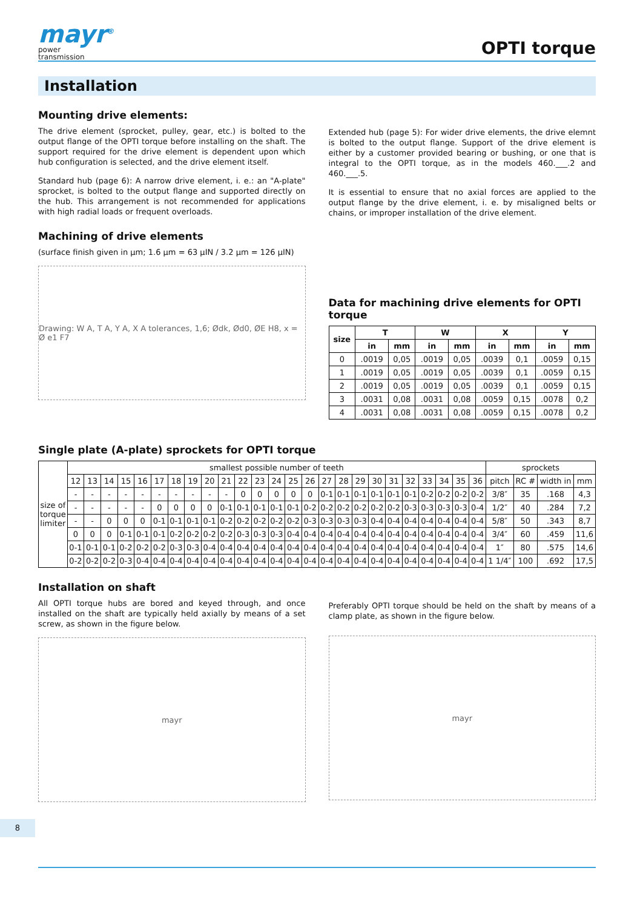mayr<sup>®</sup>
power
transmission
OPTI torque
Installation
Mounting drive elements:
The drive element (sprocket, pulley, gear, etc.) is bolted to the output flange of the OPTI torque before installing on the shaft. The support required for the drive element is dependent upon which hub configuration is selected, and the drive element itself.
Standard hub (page 6): A narrow drive element, i. e.: an "A-plate" sprocket, is bolted to the output flange and supported directly on the hub. This arrangement is not recommended for applications with high radial loads or frequent overloads.
Machining of drive elements
(surface finish given in µm; 1.6 µm = 63 µIN / 3.2 µm = 126 µIN)
Drawing: W A, T A, Y A, X A tolerances, 1,6; Ødk, Ød0, ØE H8, x = Ø e1 F7
Extended hub (page 5): For wider drive elements, the drive elemnt is bolted to the output flange. Support of the drive element is either by a customer provided bearing or bushing, or one that is integral to the OPTI torque, as in the models 460.___.2 and 460.___.5.
It is essential to ensure that no axial forces are applied to the output flange by the drive element, i. e. by misaligned belts or chains, or improper installation of the drive element.
Data for machining drive elements for OPTI torque
| size | T | | W | | X | | Y | |
| --- | --- | --- | --- | --- | --- | --- | --- | --- |
| | in | mm | in | mm | in | mm | in | mm |
| 0 | .0019 | 0,05 | .0019 | 0,05 | .0039 | 0,1 | .0059 | 0,15 |
| 1 | .0019 | 0,05 | .0019 | 0,05 | .0039 | 0,1 | .0059 | 0,15 |
| 2 | .0019 | 0,05 | .0019 | 0,05 | .0039 | 0,1 | .0059 | 0,15 |
| 3 | .0031 | 0,08 | .0031 | 0,08 | .0059 | 0,15 | .0078 | 0,2 |
| 4 | .0031 | 0,08 | .0031 | 0,08 | .0059 | 0,15 | .0078 | 0,2 |
Single plate (A-plate) sprockets for OPTI torque
| size of torque limiter | smallest possible number of teeth | | | | | | | | | | | | | | | | | | | | | | | | | sprockets | | | |
| --- | --- | --- | --- | --- | --- | --- | --- | --- | --- | --- | --- | --- | --- | --- | --- | --- | --- | --- | --- | --- | --- | --- | --- | --- | --- | --- | --- | --- | --- |
| | 12 | 13 | 14 | 15 | 16 | 17 | 18 | 19 | 20 | 21 | 22 | 23 | 24 | 25 | 26 | 27 | 28 | 29 | 30 | 31 | 32 | 33 | 34 | 35 | 36 | pitch | RC # | width in | mm |
| | - | - | - | - | - | - | - | - | - | - | 0 | 0 | 0 | 0 | 0 | 0-1 | 0-1 | 0-1 | 0-1 | 0-1 | 0-1 | 0-2 | 0-2 | 0-2 | 0-2 | 3/8″ | 35 | .168 | 4,3 |
| | - | - | - | - | - | 0 | 0 | 0 | 0 | 0-1 | 0-1 | 0-1 | 0-1 | 0-1 | 0-2 | 0-2 | 0-2 | 0-2 | 0-2 | 0-2 | 0-3 | 0-3 | 0-3 | 0-3 | 0-4 | 1/2″ | 40 | .284 | 7,2 |
| | - | - | 0 | 0 | 0 | 0-1 | 0-1 | 0-1 | 0-1 | 0-2 | 0-2 | 0-2 | 0-2 | 0-2 | 0-3 | 0-3 | 0-3 | 0-3 | 0-4 | 0-4 | 0-4 | 0-4 | 0-4 | 0-4 | 0-4 | 5/8″ | 50 | .343 | 8,7 |
| | 0 | 0 | 0 | 0-1 | 0-1 | 0-1 | 0-2 | 0-2 | 0-2 | 0-2 | 0-3 | 0-3 | 0-3 | 0-4 | 0-4 | 0-4 | 0-4 | 0-4 | 0-4 | 0-4 | 0-4 | 0-4 | 0-4 | 0-4 | 0-4 | 3/4″ | 60 | .459 | 11,6 |
| | 0-1 | 0-1 | 0-1 | 0-2 | 0-2 | 0-2 | 0-3 | 0-3 | 0-4 | 0-4 | 0-4 | 0-4 | 0-4 | 0-4 | 0-4 | 0-4 | 0-4 | 0-4 | 0-4 | 0-4 | 0-4 | 0-4 | 0-4 | 0-4 | 0-4 | 1″ | 80 | .575 | 14,6 |
| | 0-2 | 0-2 | 0-2 | 0-3 | 0-4 | 0-4 | 0-4 | 0-4 | 0-4 | 0-4 | 0-4 | 0-4 | 0-4 | 0-4 | 0-4 | 0-4 | 0-4 | 0-4 | 0-4 | 0-4 | 0-4 | 0-4 | 0-4 | 0-4 | 0-4 | 1 1/4″ | 100 | .692 | 17,5 |
Installation on shaft
All OPTI torque hubs are bored and keyed through, and once installed on the shaft are typically held axially by means of a set screw, as shown in the figure below.
mayr
Preferably OPTI torque should be held on the shaft by means of a clamp plate, as shown in the figure below.
mayr
8